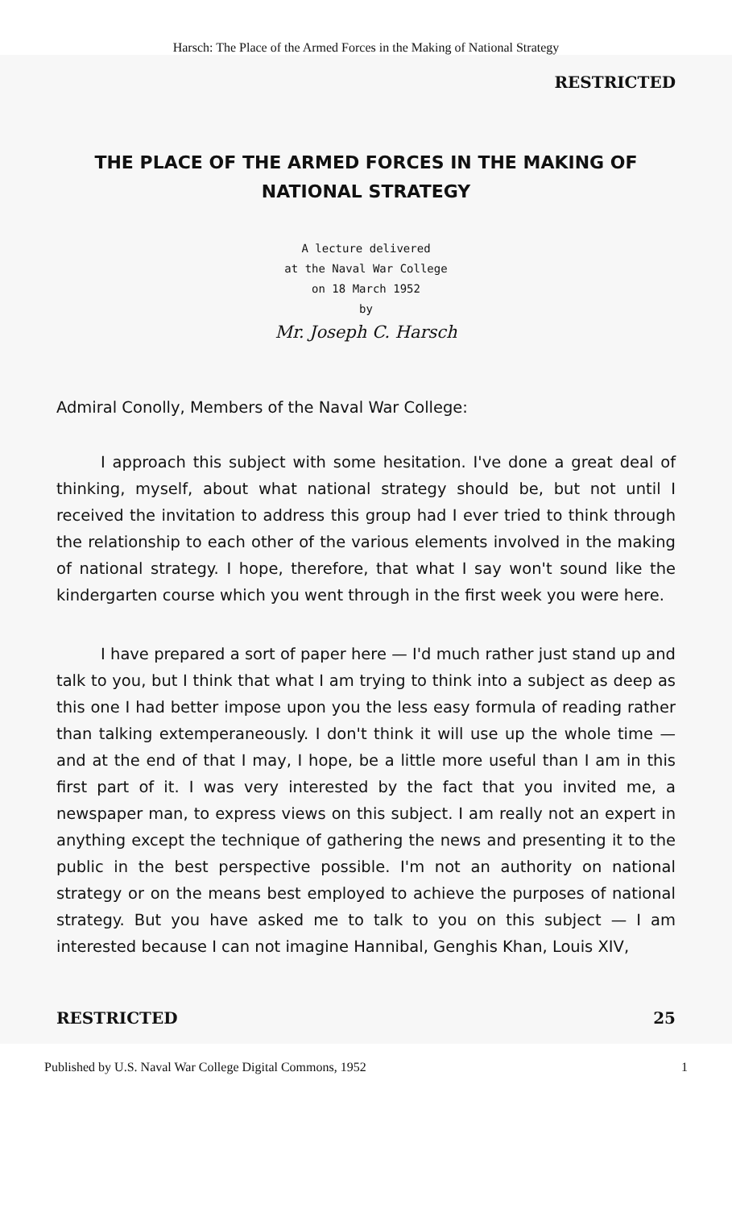Harsch: The Place of the Armed Forces in the Making of National Strategy
RESTRICTED
THE PLACE OF THE ARMED FORCES IN THE MAKING OF NATIONAL STRATEGY
A lecture delivered
at the Naval War College
on 18 March 1952
by
Mr. Joseph C. Harsch
Admiral Conolly, Members of the Naval War College:
I approach this subject with some hesitation. I've done a great deal of thinking, myself, about what national strategy should be, but not until I received the invitation to address this group had I ever tried to think through the relationship to each other of the various elements involved in the making of national strategy. I hope, therefore, that what I say won't sound like the kindergarten course which you went through in the first week you were here.
I have prepared a sort of paper here — I'd much rather just stand up and talk to you, but I think that what I am trying to think into a subject as deep as this one I had better impose upon you the less easy formula of reading rather than talking extemperaneously. I don't think it will use up the whole time — and at the end of that I may, I hope, be a little more useful than I am in this first part of it. I was very interested by the fact that you invited me, a newspaper man, to express views on this subject. I am really not an expert in anything except the technique of gathering the news and presenting it to the public in the best perspective possible. I'm not an authority on national strategy or on the means best employed to achieve the purposes of national strategy. But you have asked me to talk to you on this subject — I am interested because I can not imagine Hannibal, Genghis Khan, Louis XIV,
RESTRICTED 25
Published by U.S. Naval War College Digital Commons, 1952 1